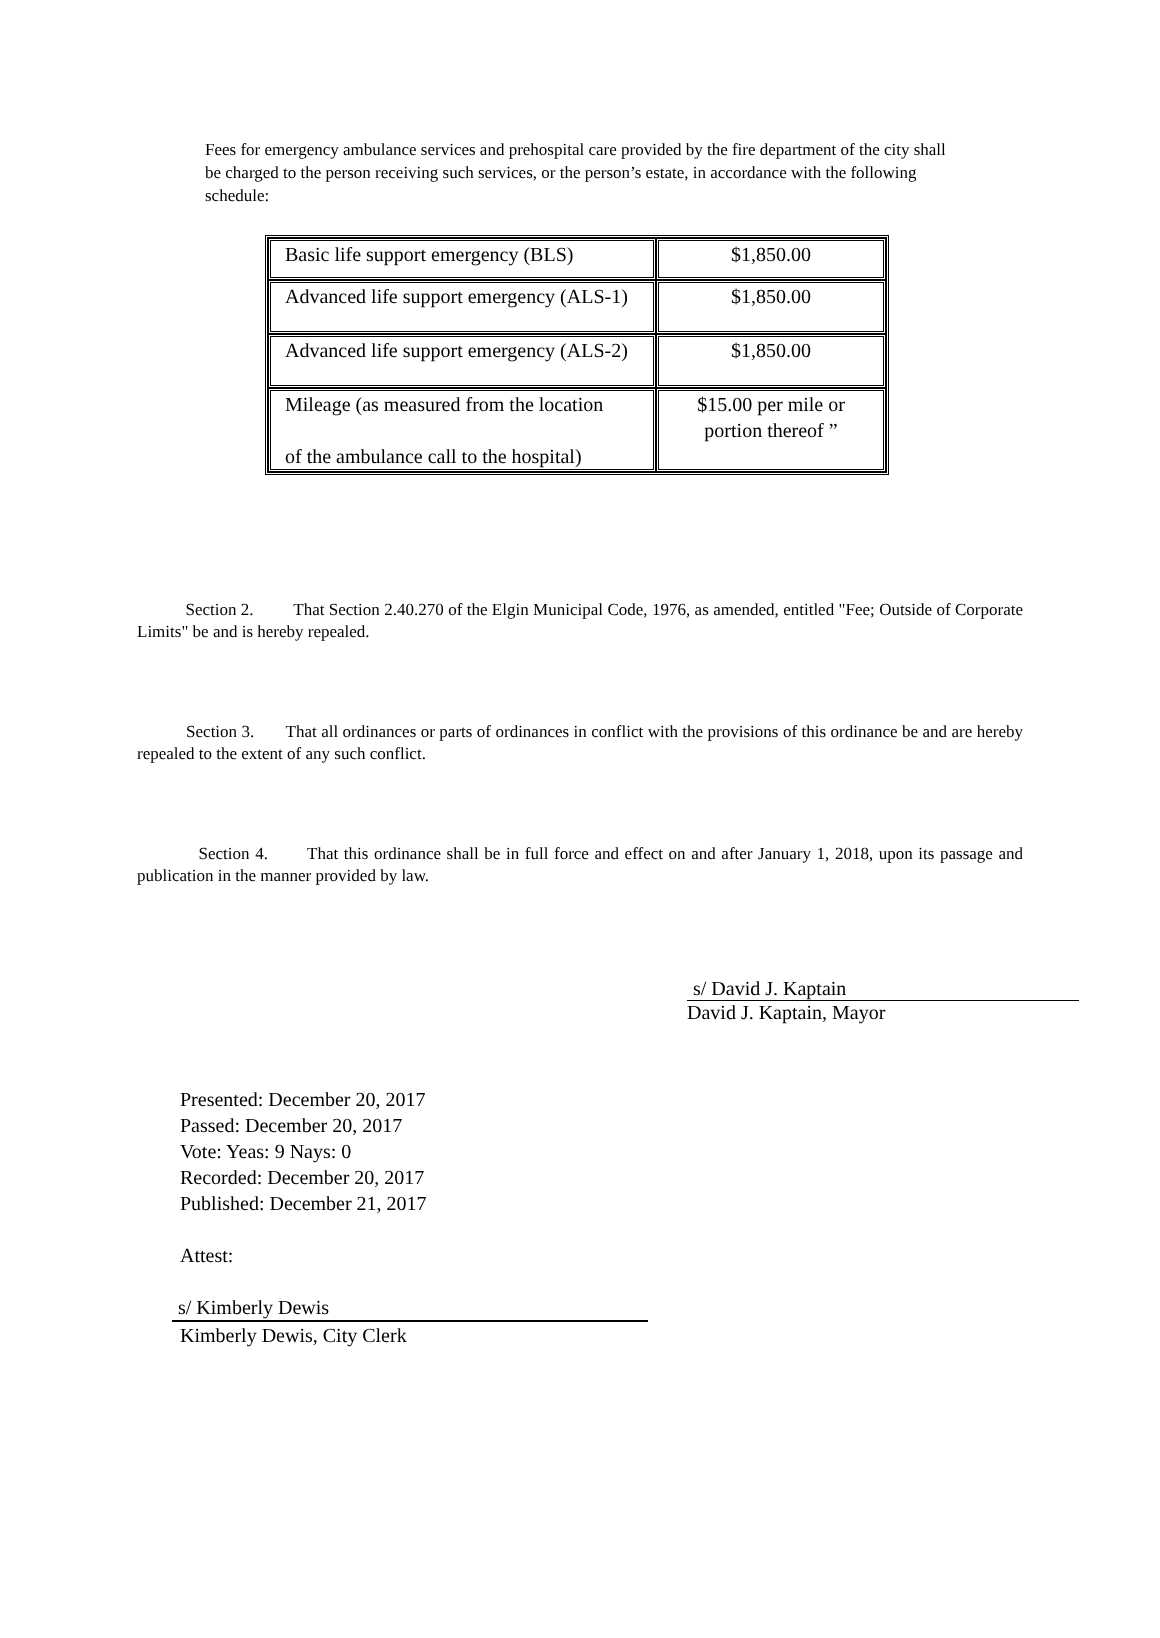Fees for emergency ambulance services and prehospital care provided by the fire department of the city shall be charged to the person receiving such services, or the person’s estate, in accordance with the following schedule:
| Basic life support emergency (BLS) | $1,850.00 |
| Advanced life support emergency (ALS-1) | $1,850.00 |
| Advanced life support emergency (ALS-2) | $1,850.00 |
| Mileage (as measured from the location of the ambulance call to the hospital) | $15.00 per mile or portion thereof ” |
Section 2. That Section 2.40.270 of the Elgin Municipal Code, 1976, as amended, entitled "Fee; Outside of Corporate Limits" be and is hereby repealed.
Section 3. That all ordinances or parts of ordinances in conflict with the provisions of this ordinance be and are hereby repealed to the extent of any such conflict.
Section 4. That this ordinance shall be in full force and effect on and after January 1, 2018, upon its passage and publication in the manner provided by law.
s/ David J. Kaptain
David J. Kaptain, Mayor
Presented: December 20, 2017
Passed: December 20, 2017
Vote: Yeas: 9 Nays: 0
Recorded: December 20, 2017
Published: December 21, 2017
Attest:
s/ Kimberly Dewis
Kimberly Dewis, City Clerk